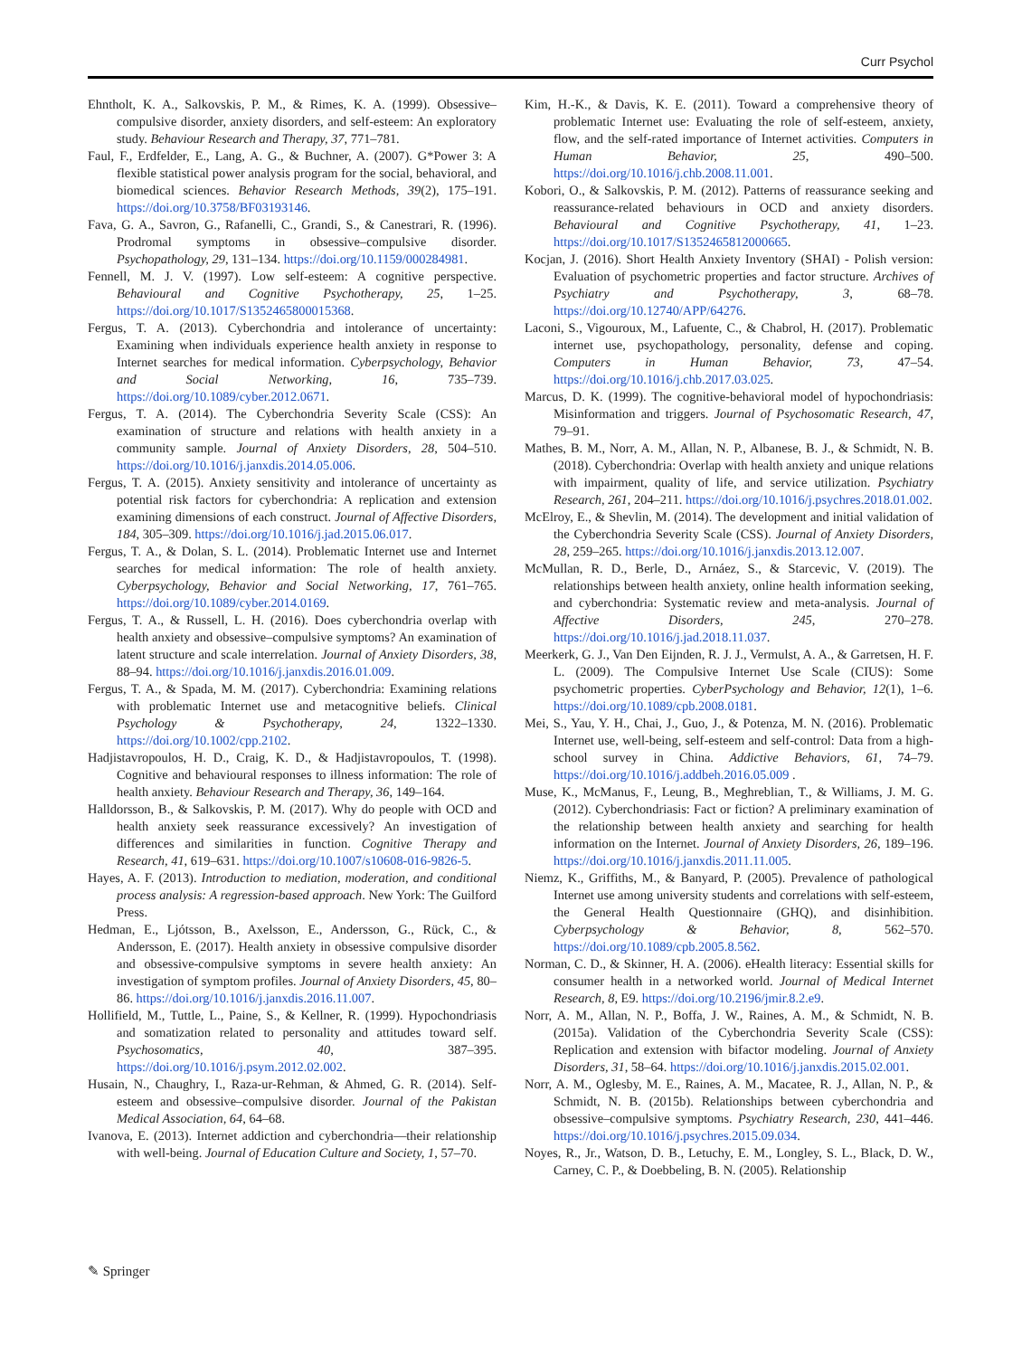Curr Psychol
Ehntholt, K. A., Salkovskis, P. M., & Rimes, K. A. (1999). Obsessive–compulsive disorder, anxiety disorders, and self-esteem: An exploratory study. Behaviour Research and Therapy, 37, 771–781.
Faul, F., Erdfelder, E., Lang, A. G., & Buchner, A. (2007). G*Power 3: A flexible statistical power analysis program for the social, behavioral, and biomedical sciences. Behavior Research Methods, 39(2), 175–191. https://doi.org/10.3758/BF03193146.
Fava, G. A., Savron, G., Rafanelli, C., Grandi, S., & Canestrari, R. (1996). Prodromal symptoms in obsessive–compulsive disorder. Psychopathology, 29, 131–134. https://doi.org/10.1159/000284981.
Fennell, M. J. V. (1997). Low self-esteem: A cognitive perspective. Behavioural and Cognitive Psychotherapy, 25, 1–25. https://doi.org/10.1017/S1352465800015368.
Fergus, T. A. (2013). Cyberchondria and intolerance of uncertainty: Examining when individuals experience health anxiety in response to Internet searches for medical information. Cyberpsychology, Behavior and Social Networking, 16, 735–739. https://doi.org/10.1089/cyber.2012.0671.
Fergus, T. A. (2014). The Cyberchondria Severity Scale (CSS): An examination of structure and relations with health anxiety in a community sample. Journal of Anxiety Disorders, 28, 504–510. https://doi.org/10.1016/j.janxdis.2014.05.006.
Fergus, T. A. (2015). Anxiety sensitivity and intolerance of uncertainty as potential risk factors for cyberchondria: A replication and extension examining dimensions of each construct. Journal of Affective Disorders, 184, 305–309. https://doi.org/10.1016/j.jad.2015.06.017.
Fergus, T. A., & Dolan, S. L. (2014). Problematic Internet use and Internet searches for medical information: The role of health anxiety. Cyberpsychology, Behavior and Social Networking, 17, 761–765. https://doi.org/10.1089/cyber.2014.0169.
Fergus, T. A., & Russell, L. H. (2016). Does cyberchondria overlap with health anxiety and obsessive–compulsive symptoms? An examination of latent structure and scale interrelation. Journal of Anxiety Disorders, 38, 88–94. https://doi.org/10.1016/j.janxdis.2016.01.009.
Fergus, T. A., & Spada, M. M. (2017). Cyberchondria: Examining relations with problematic Internet use and metacognitive beliefs. Clinical Psychology & Psychotherapy, 24, 1322–1330. https://doi.org/10.1002/cpp.2102.
Hadjistavropoulos, H. D., Craig, K. D., & Hadjistavropoulos, T. (1998). Cognitive and behavioural responses to illness information: The role of health anxiety. Behaviour Research and Therapy, 36, 149–164.
Halldorsson, B., & Salkovskis, P. M. (2017). Why do people with OCD and health anxiety seek reassurance excessively? An investigation of differences and similarities in function. Cognitive Therapy and Research, 41, 619–631. https://doi.org/10.1007/s10608-016-9826-5.
Hayes, A. F. (2013). Introduction to mediation, moderation, and conditional process analysis: A regression-based approach. New York: The Guilford Press.
Hedman, E., Ljótsson, B., Axelsson, E., Andersson, G., Rück, C., & Andersson, E. (2017). Health anxiety in obsessive compulsive disorder and obsessive-compulsive symptoms in severe health anxiety: An investigation of symptom profiles. Journal of Anxiety Disorders, 45, 80–86. https://doi.org/10.1016/j.janxdis.2016.11.007.
Hollifield, M., Tuttle, L., Paine, S., & Kellner, R. (1999). Hypochondriasis and somatization related to personality and attitudes toward self. Psychosomatics, 40, 387–395. https://doi.org/10.1016/j.psym.2012.02.002.
Husain, N., Chaughry, I., Raza-ur-Rehman, & Ahmed, G. R. (2014). Self-esteem and obsessive–compulsive disorder. Journal of the Pakistan Medical Association, 64, 64–68.
Ivanova, E. (2013). Internet addiction and cyberchondria—their relationship with well-being. Journal of Education Culture and Society, 1, 57–70.
Kim, H.-K., & Davis, K. E. (2011). Toward a comprehensive theory of problematic Internet use: Evaluating the role of self-esteem, anxiety, flow, and the self-rated importance of Internet activities. Computers in Human Behavior, 25, 490–500. https://doi.org/10.1016/j.chb.2008.11.001.
Kobori, O., & Salkovskis, P. M. (2012). Patterns of reassurance seeking and reassurance-related behaviours in OCD and anxiety disorders. Behavioural and Cognitive Psychotherapy, 41, 1–23. https://doi.org/10.1017/S1352465812000665.
Kocjan, J. (2016). Short Health Anxiety Inventory (SHAI) - Polish version: Evaluation of psychometric properties and factor structure. Archives of Psychiatry and Psychotherapy, 3, 68–78. https://doi.org/10.12740/APP/64276.
Laconi, S., Vigouroux, M., Lafuente, C., & Chabrol, H. (2017). Problematic internet use, psychopathology, personality, defense and coping. Computers in Human Behavior, 73, 47–54. https://doi.org/10.1016/j.chb.2017.03.025.
Marcus, D. K. (1999). The cognitive-behavioral model of hypochondriasis: Misinformation and triggers. Journal of Psychosomatic Research, 47, 79–91.
Mathes, B. M., Norr, A. M., Allan, N. P., Albanese, B. J., & Schmidt, N. B. (2018). Cyberchondria: Overlap with health anxiety and unique relations with impairment, quality of life, and service utilization. Psychiatry Research, 261, 204–211. https://doi.org/10.1016/j.psychres.2018.01.002.
McElroy, E., & Shevlin, M. (2014). The development and initial validation of the Cyberchondria Severity Scale (CSS). Journal of Anxiety Disorders, 28, 259–265. https://doi.org/10.1016/j.janxdis.2013.12.007.
McMullan, R. D., Berle, D., Arnáez, S., & Starcevic, V. (2019). The relationships between health anxiety, online health information seeking, and cyberchondria: Systematic review and meta-analysis. Journal of Affective Disorders, 245, 270–278. https://doi.org/10.1016/j.jad.2018.11.037.
Meerkerk, G. J., Van Den Eijnden, R. J. J., Vermulst, A. A., & Garretsen, H. F. L. (2009). The Compulsive Internet Use Scale (CIUS): Some psychometric properties. CyberPsychology and Behavior, 12(1), 1–6. https://doi.org/10.1089/cpb.2008.0181.
Mei, S., Yau, Y. H., Chai, J., Guo, J., & Potenza, M. N. (2016). Problematic Internet use, well-being, self-esteem and self-control: Data from a high-school survey in China. Addictive Behaviors, 61, 74–79. https://doi.org/10.1016/j.addbeh.2016.05.009 .
Muse, K., McManus, F., Leung, B., Meghreblian, T., & Williams, J. M. G. (2012). Cyberchondriasis: Fact or fiction? A preliminary examination of the relationship between health anxiety and searching for health information on the Internet. Journal of Anxiety Disorders, 26, 189–196. https://doi.org/10.1016/j.janxdis.2011.11.005.
Niemz, K., Griffiths, M., & Banyard, P. (2005). Prevalence of pathological Internet use among university students and correlations with self-esteem, the General Health Questionnaire (GHQ), and disinhibition. Cyberpsychology & Behavior, 8, 562–570. https://doi.org/10.1089/cpb.2005.8.562.
Norman, C. D., & Skinner, H. A. (2006). eHealth literacy: Essential skills for consumer health in a networked world. Journal of Medical Internet Research, 8, E9. https://doi.org/10.2196/jmir.8.2.e9.
Norr, A. M., Allan, N. P., Boffa, J. W., Raines, A. M., & Schmidt, N. B. (2015a). Validation of the Cyberchondria Severity Scale (CSS): Replication and extension with bifactor modeling. Journal of Anxiety Disorders, 31, 58–64. https://doi.org/10.1016/j.janxdis.2015.02.001.
Norr, A. M., Oglesby, M. E., Raines, A. M., Macatee, R. J., Allan, N. P., & Schmidt, N. B. (2015b). Relationships between cyberchondria and obsessive–compulsive symptoms. Psychiatry Research, 230, 441–446. https://doi.org/10.1016/j.psychres.2015.09.034.
Noyes, R., Jr., Watson, D. B., Letuchy, E. M., Longley, S. L., Black, D. W., Carney, C. P., & Doebbeling, B. N. (2005). Relationship
✎ Springer